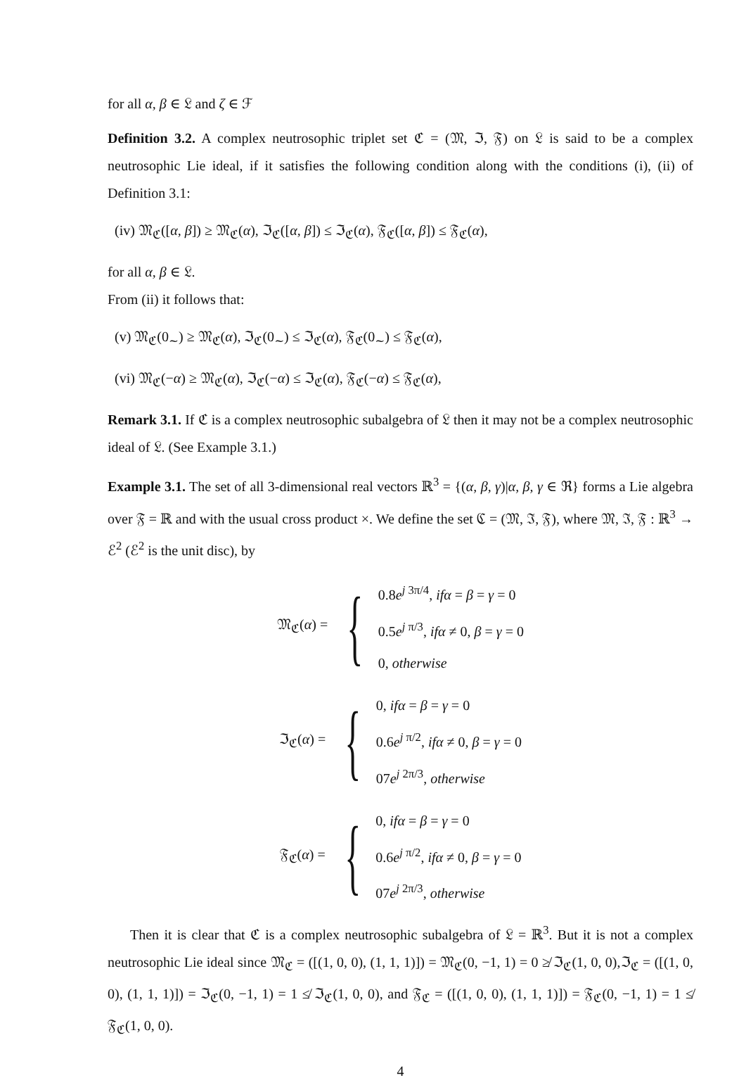for all α, β ∈ 𝔏 and ζ ∈ ℱ
Definition 3.2. A complex neutrosophic triplet set ℭ = (𝔐, ℑ, 𝔉) on 𝔏 is said to be a complex neutrosophic Lie ideal, if it satisfies the following condition along with the conditions (i), (ii) of Definition 3.1:
(iv) 𝔐<sub>ℭ</sub>([α, β]) ≥ 𝔐<sub>ℭ</sub>(α), ℑ<sub>ℭ</sub>([α, β]) ≤ ℑ<sub>ℭ</sub>(α), 𝔉<sub>ℭ</sub>([α, β]) ≤ 𝔉<sub>ℭ</sub>(α),
for all α, β ∈ 𝔏.
From (ii) it follows that:
(v) 𝔐<sub>ℭ</sub>(0<sub>∼</sub>) ≥ 𝔐<sub>ℭ</sub>(α), ℑ<sub>ℭ</sub>(0<sub>∼</sub>) ≤ ℑ<sub>ℭ</sub>(α), 𝔉<sub>ℭ</sub>(0<sub>∼</sub>) ≤ 𝔉<sub>ℭ</sub>(α),
(vi) 𝔐<sub>ℭ</sub>(−α) ≥ 𝔐<sub>ℭ</sub>(α), ℑ<sub>ℭ</sub>(−α) ≤ ℑ<sub>ℭ</sub>(α), 𝔉<sub>ℭ</sub>(−α) ≤ 𝔉<sub>ℭ</sub>(α),
Remark 3.1. If ℭ is a complex neutrosophic subalgebra of 𝔏 then it may not be a complex neutrosophic ideal of 𝔏. (See Example 3.1.)
Example 3.1. The set of all 3-dimensional real vectors ℝ<sup>3</sup> = {(α, β, γ)|α, β, γ ∈ ℜ} forms a Lie algebra over 𝔉 = ℝ and with the usual cross product ×. We define the set ℭ = (𝔐, ℑ, 𝔉), where 𝔐, ℑ, 𝔉 : ℝ<sup>3</sup> → ℰ<sup>2</sup> (ℰ<sup>2</sup> is the unit disc), by
𝔐<sub>ℭ</sub>(α) = {
0.8e<sup>j 3π/4</sup>, ifα = β = γ = 0
0.5e<sup>j π/3</sup>, ifα ≠ 0, β = γ = 0
0, otherwise
ℑ<sub>ℭ</sub>(α) = {
0, ifα = β = γ = 0
0.6e<sup>j π/2</sup>, ifα ≠ 0, β = γ = 0
07e<sup>j 2π/3</sup>, otherwise
𝔉<sub>ℭ</sub>(α) = {
0, ifα = β = γ = 0
0.6e<sup>j π/2</sup>, ifα ≠ 0, β = γ = 0
07e<sup>j 2π/3</sup>, otherwise
Then it is clear that ℭ is a complex neutrosophic subalgebra of 𝔏 = ℝ<sup>3</sup>. But it is not a complex neutrosophic Lie ideal since 𝔐<sub>ℭ</sub> = ([(1, 0, 0), (1, 1, 1)]) = 𝔐<sub>ℭ</sub>(0, −1, 1) = 0 ≱ ℑ<sub>ℭ</sub>(1, 0, 0),ℑ<sub>ℭ</sub> = ([(1, 0, 0), (1, 1, 1)]) = ℑ<sub>ℭ</sub>(0, −1, 1) = 1 ≰ ℑ<sub>ℭ</sub>(1, 0, 0), and 𝔉<sub>ℭ</sub> = ([(1, 0, 0), (1, 1, 1)]) = 𝔉<sub>ℭ</sub>(0, −1, 1) = 1 ≰ 𝔉<sub>ℭ</sub>(1, 0, 0).
4